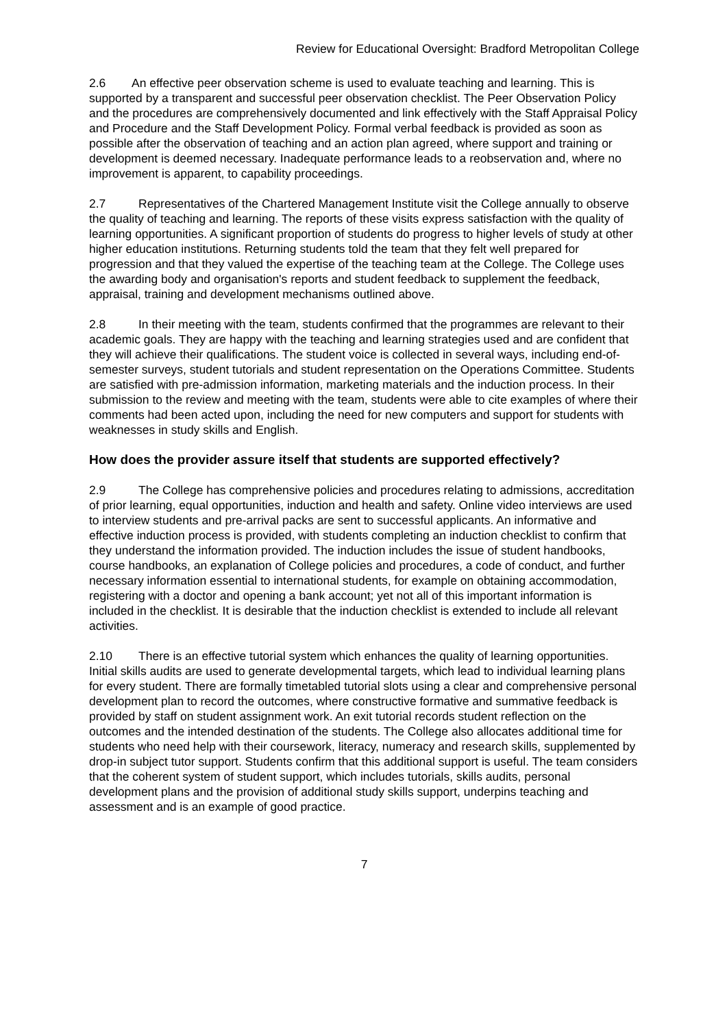Review for Educational Oversight: Bradford Metropolitan College
2.6 An effective peer observation scheme is used to evaluate teaching and learning. This is supported by a transparent and successful peer observation checklist. The Peer Observation Policy and the procedures are comprehensively documented and link effectively with the Staff Appraisal Policy and Procedure and the Staff Development Policy. Formal verbal feedback is provided as soon as possible after the observation of teaching and an action plan agreed, where support and training or development is deemed necessary. Inadequate performance leads to a reobservation and, where no improvement is apparent, to capability proceedings.
2.7 Representatives of the Chartered Management Institute visit the College annually to observe the quality of teaching and learning. The reports of these visits express satisfaction with the quality of learning opportunities. A significant proportion of students do progress to higher levels of study at other higher education institutions. Returning students told the team that they felt well prepared for progression and that they valued the expertise of the teaching team at the College. The College uses the awarding body and organisation's reports and student feedback to supplement the feedback, appraisal, training and development mechanisms outlined above.
2.8 In their meeting with the team, students confirmed that the programmes are relevant to their academic goals. They are happy with the teaching and learning strategies used and are confident that they will achieve their qualifications. The student voice is collected in several ways, including end-of-semester surveys, student tutorials and student representation on the Operations Committee. Students are satisfied with pre-admission information, marketing materials and the induction process. In their submission to the review and meeting with the team, students were able to cite examples of where their comments had been acted upon, including the need for new computers and support for students with weaknesses in study skills and English.
How does the provider assure itself that students are supported effectively?
2.9 The College has comprehensive policies and procedures relating to admissions, accreditation of prior learning, equal opportunities, induction and health and safety. Online video interviews are used to interview students and pre-arrival packs are sent to successful applicants. An informative and effective induction process is provided, with students completing an induction checklist to confirm that they understand the information provided. The induction includes the issue of student handbooks, course handbooks, an explanation of College policies and procedures, a code of conduct, and further necessary information essential to international students, for example on obtaining accommodation, registering with a doctor and opening a bank account; yet not all of this important information is included in the checklist. It is desirable that the induction checklist is extended to include all relevant activities.
2.10 There is an effective tutorial system which enhances the quality of learning opportunities. Initial skills audits are used to generate developmental targets, which lead to individual learning plans for every student. There are formally timetabled tutorial slots using a clear and comprehensive personal development plan to record the outcomes, where constructive formative and summative feedback is provided by staff on student assignment work. An exit tutorial records student reflection on the outcomes and the intended destination of the students. The College also allocates additional time for students who need help with their coursework, literacy, numeracy and research skills, supplemented by drop-in subject tutor support. Students confirm that this additional support is useful. The team considers that the coherent system of student support, which includes tutorials, skills audits, personal development plans and the provision of additional study skills support, underpins teaching and assessment and is an example of good practice.
7